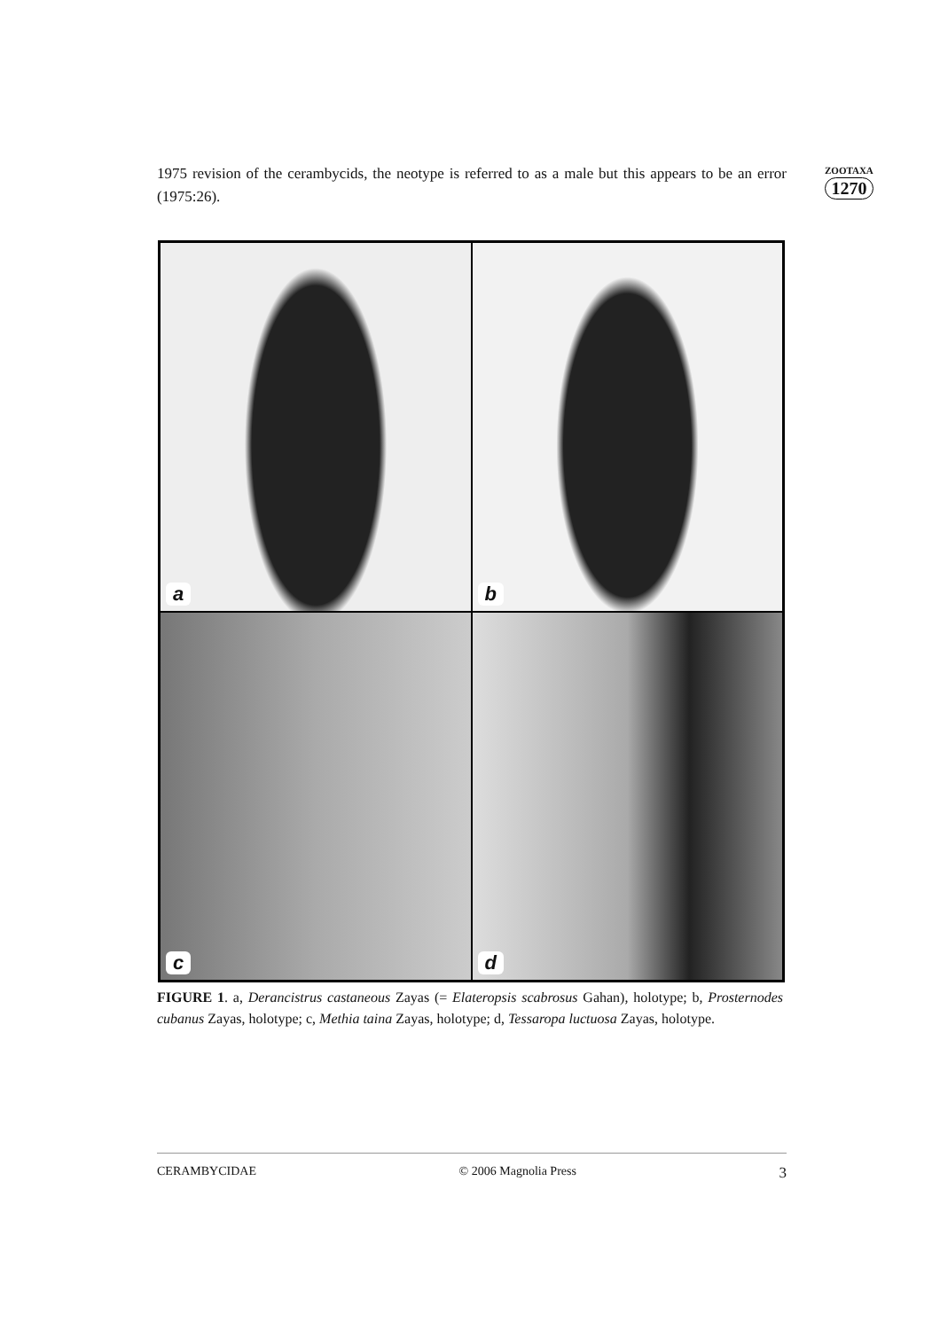1975 revision of the cerambycids, the neotype is referred to as a male but this appears to be an error (1975:26).
ZOOTAXA
1270
a
b
c
d
FIGURE 1. a, Derancistrus castaneous Zayas (= Elateropsis scabrosus Gahan), holotype; b, Prosternodes cubanus Zayas, holotype; c, Methia taina Zayas, holotype; d, Tessaropa luctuosa Zayas, holotype.
CERAMBYCIDAE © 2006 Magnolia Press 3